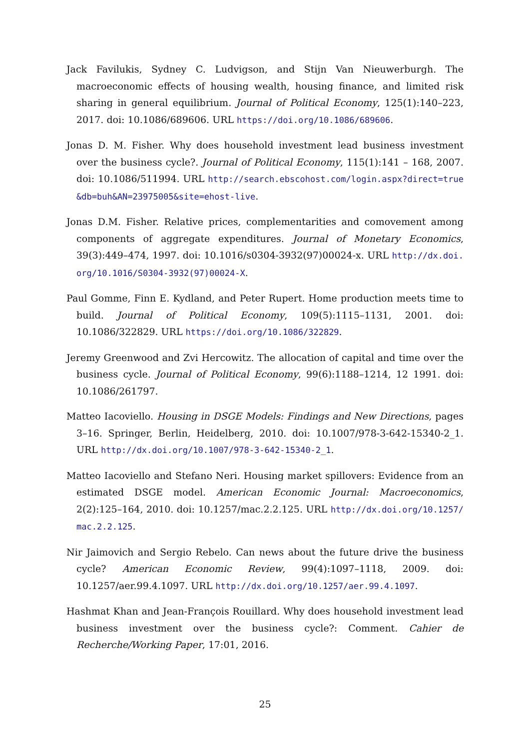Jack Favilukis, Sydney C. Ludvigson, and Stijn Van Nieuwerburgh. The macroeconomic effects of housing wealth, housing finance, and limited risk sharing in general equilibrium. Journal of Political Economy, 125(1):140–223, 2017. doi: 10.1086/689606. URL https://doi.org/10.1086/689606.
Jonas D. M. Fisher. Why does household investment lead business investment over the business cycle?. Journal of Political Economy, 115(1):141 – 168, 2007. doi: 10.1086/511994. URL http://search.ebscohost.com/login.aspx?direct=true&db=buh&AN=23975005&site=ehost-live.
Jonas D.M. Fisher. Relative prices, complementarities and comovement among components of aggregate expenditures. Journal of Monetary Economics, 39(3):449–474, 1997. doi: 10.1016/s0304-3932(97)00024-x. URL http://dx.doi.org/10.1016/S0304-3932(97)00024-X.
Paul Gomme, Finn E. Kydland, and Peter Rupert. Home production meets time to build. Journal of Political Economy, 109(5):1115–1131, 2001. doi: 10.1086/322829. URL https://doi.org/10.1086/322829.
Jeremy Greenwood and Zvi Hercowitz. The allocation of capital and time over the business cycle. Journal of Political Economy, 99(6):1188–1214, 12 1991. doi: 10.1086/261797.
Matteo Iacoviello. Housing in DSGE Models: Findings and New Directions, pages 3–16. Springer, Berlin, Heidelberg, 2010. doi: 10.1007/978-3-642-15340-2_1. URL http://dx.doi.org/10.1007/978-3-642-15340-2_1.
Matteo Iacoviello and Stefano Neri. Housing market spillovers: Evidence from an estimated DSGE model. American Economic Journal: Macroeconomics, 2(2):125–164, 2010. doi: 10.1257/mac.2.2.125. URL http://dx.doi.org/10.1257/mac.2.2.125.
Nir Jaimovich and Sergio Rebelo. Can news about the future drive the business cycle? American Economic Review, 99(4):1097–1118, 2009. doi: 10.1257/aer.99.4.1097. URL http://dx.doi.org/10.1257/aer.99.4.1097.
Hashmat Khan and Jean-François Rouillard. Why does household investment lead business investment over the business cycle?: Comment. Cahier de Recherche/Working Paper, 17:01, 2016.
25